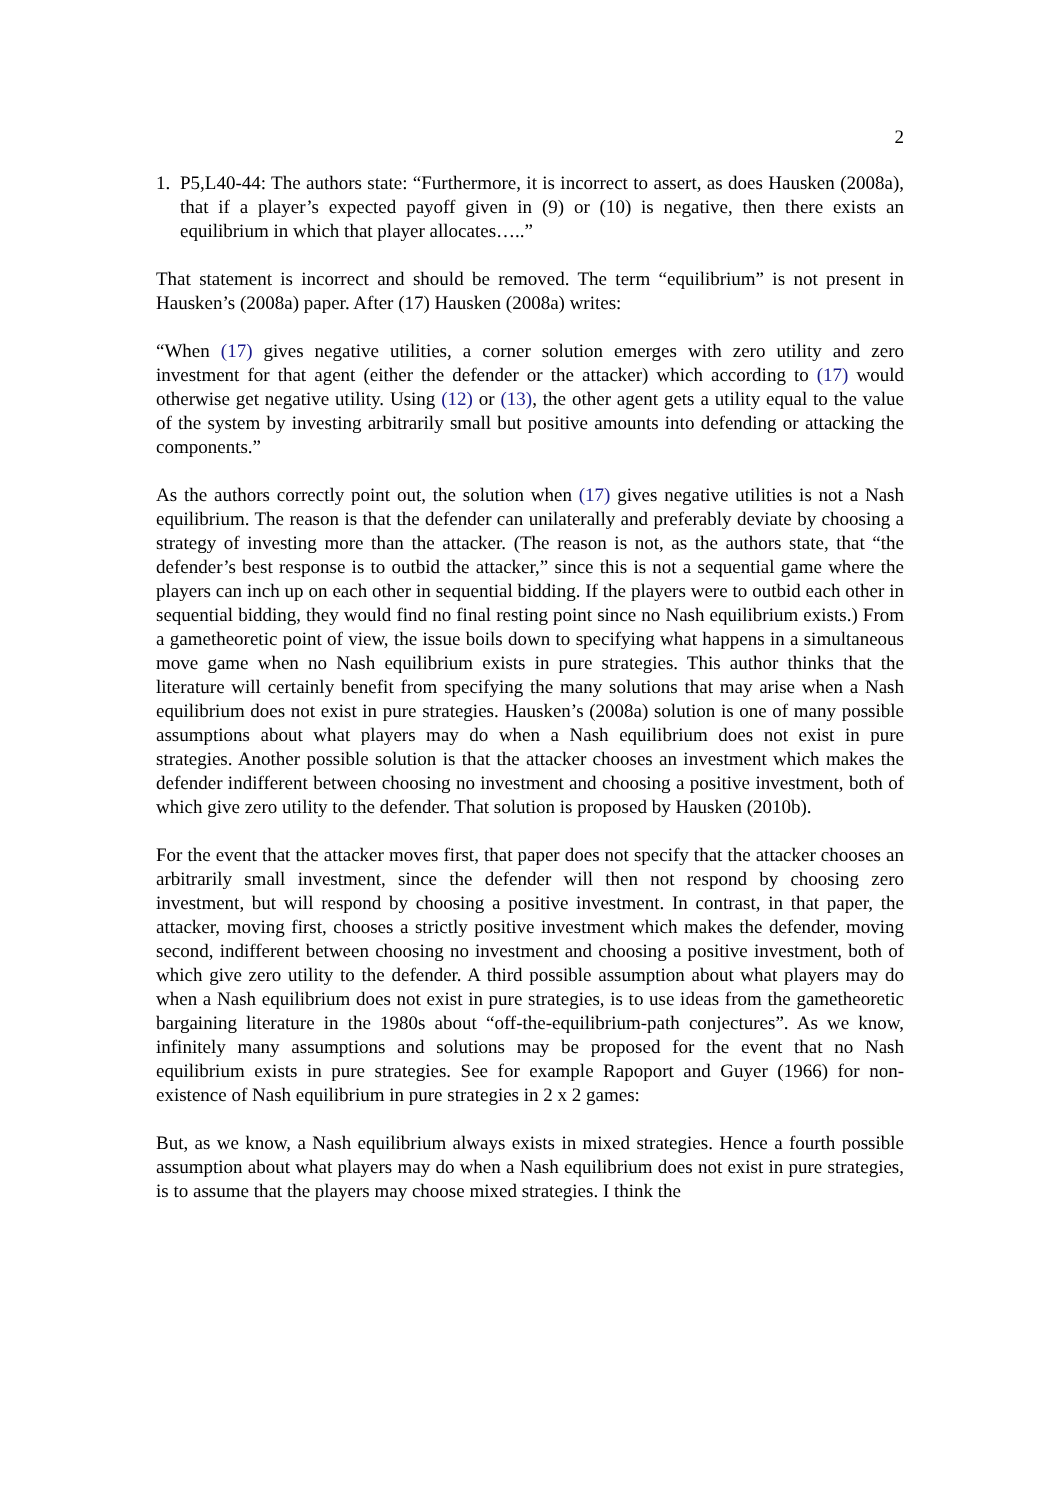2
1. P5,L40-44: The authors state: “Furthermore, it is incorrect to assert, as does Hausken (2008a), that if a player’s expected payoff given in (9) or (10) is negative, then there exists an equilibrium in which that player allocates…..”
That statement is incorrect and should be removed. The term “equilibrium” is not present in Hausken’s (2008a) paper. After (17) Hausken (2008a) writes:
“When (17) gives negative utilities, a corner solution emerges with zero utility and zero investment for that agent (either the defender or the attacker) which according to (17) would otherwise get negative utility. Using (12) or (13), the other agent gets a utility equal to the value of the system by investing arbitrarily small but positive amounts into defending or attacking the components.”
As the authors correctly point out, the solution when (17) gives negative utilities is not a Nash equilibrium. The reason is that the defender can unilaterally and preferably deviate by choosing a strategy of investing more than the attacker. (The reason is not, as the authors state, that “the defender’s best response is to outbid the attacker,” since this is not a sequential game where the players can inch up on each other in sequential bidding. If the players were to outbid each other in sequential bidding, they would find no final resting point since no Nash equilibrium exists.) From a gametheoretic point of view, the issue boils down to specifying what happens in a simultaneous move game when no Nash equilibrium exists in pure strategies. This author thinks that the literature will certainly benefit from specifying the many solutions that may arise when a Nash equilibrium does not exist in pure strategies. Hausken’s (2008a) solution is one of many possible assumptions about what players may do when a Nash equilibrium does not exist in pure strategies. Another possible solution is that the attacker chooses an investment which makes the defender indifferent between choosing no investment and choosing a positive investment, both of which give zero utility to the defender. That solution is proposed by Hausken (2010b).
For the event that the attacker moves first, that paper does not specify that the attacker chooses an arbitrarily small investment, since the defender will then not respond by choosing zero investment, but will respond by choosing a positive investment. In contrast, in that paper, the attacker, moving first, chooses a strictly positive investment which makes the defender, moving second, indifferent between choosing no investment and choosing a positive investment, both of which give zero utility to the defender. A third possible assumption about what players may do when a Nash equilibrium does not exist in pure strategies, is to use ideas from the gametheoretic bargaining literature in the 1980s about “off-the-equilibrium-path conjectures”. As we know, infinitely many assumptions and solutions may be proposed for the event that no Nash equilibrium exists in pure strategies. See for example Rapoport and Guyer (1966) for non-existence of Nash equilibrium in pure strategies in 2 x 2 games:
But, as we know, a Nash equilibrium always exists in mixed strategies. Hence a fourth possible assumption about what players may do when a Nash equilibrium does not exist in pure strategies, is to assume that the players may choose mixed strategies. I think the